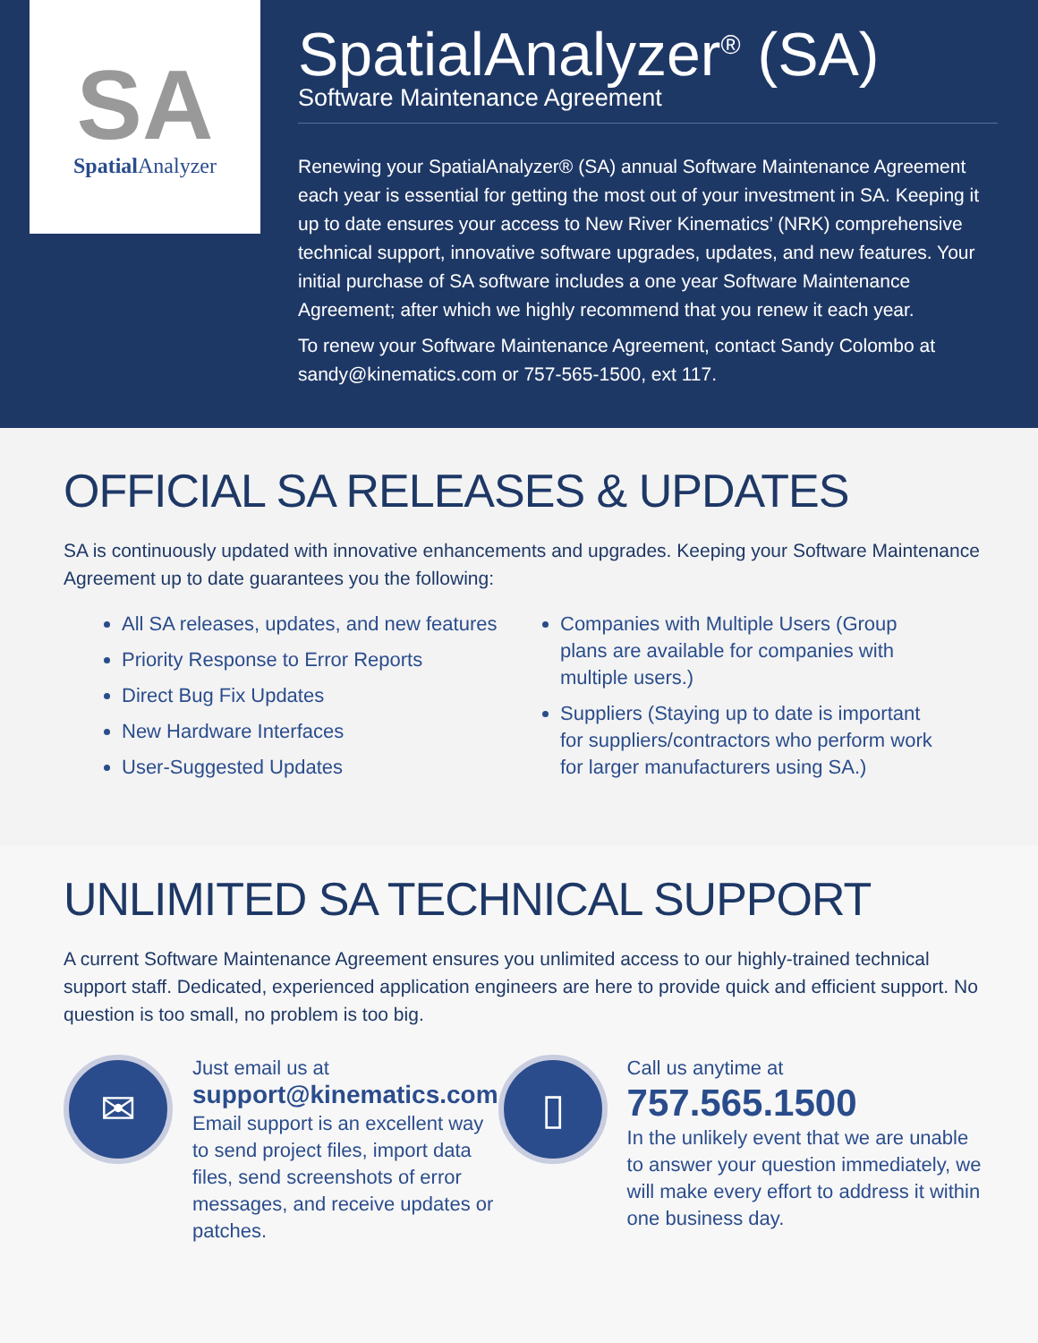SA
Spatial Analyzer
SpatialAnalyzer<sup>®</sup> (SA)
Software Maintenance Agreement
Renewing your SpatialAnalyzer® (SA) annual Software Maintenance Agreement each year is essential for getting the most out of your investment in SA. Keeping it up to date ensures your access to New River Kinematics’ (NRK) comprehensive technical support, innovative software upgrades, updates, and new features. Your initial purchase of SA software includes a one year Software Maintenance Agreement; after which we highly recommend that you renew it each year.
To renew your Software Maintenance Agreement, contact Sandy Colombo at sandy@kinematics.com or 757-565-1500, ext 117.
OFFICIAL SA RELEASES & UPDATES
SA is continuously updated with innovative enhancements and upgrades. Keeping your Software Maintenance Agreement up to date guarantees you the following:
All SA releases, updates, and new features
Priority Response to Error Reports
Direct Bug Fix Updates
New Hardware Interfaces
User-Suggested Updates
Companies with Multiple Users (Group plans are available for companies with multiple users.)
Suppliers (Staying up to date is important for suppliers/contractors who perform work for larger manufacturers using SA.)
UNLIMITED SA TECHNICAL SUPPORT
A current Software Maintenance Agreement ensures you unlimited access to our highly-trained technical support staff. Dedicated, experienced application engineers are here to provide quick and efficient support. No question is too small, no problem is too big.
✉
Just email us at
support@kinematics.com
Email support is an excellent way to send project files, import data files, send screenshots of error messages, and receive updates or patches.
▯
Call us anytime at
757.565.1500
In the unlikely event that we are unable to answer your question immediately, we will make every effort to address it within one business day.